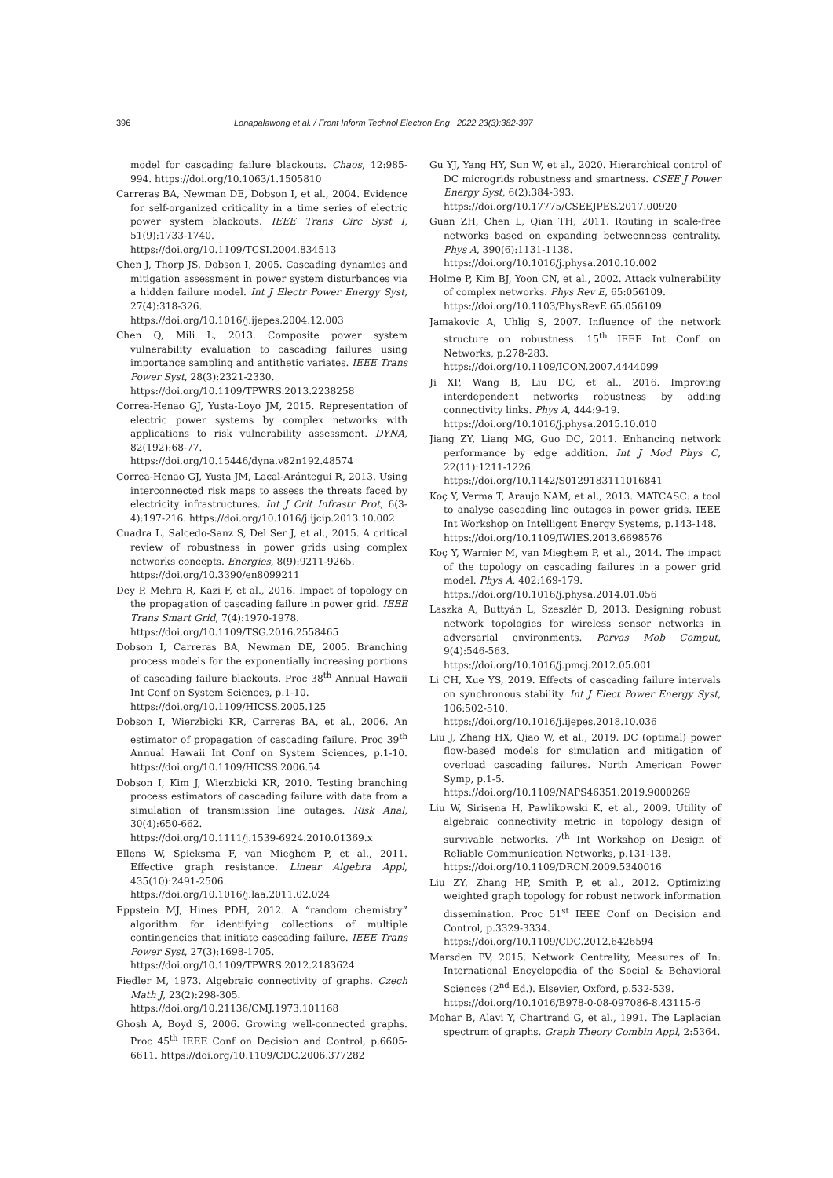396 Lonapalawong et al. / Front Inform Technol Electron Eng 2022 23(3):382-397
model for cascading failure blackouts. Chaos, 12:985-994. https://doi.org/10.1063/1.1505810
Carreras BA, Newman DE, Dobson I, et al., 2004. Evidence for self-organized criticality in a time series of electric power system blackouts. IEEE Trans Circ Syst I, 51(9):1733-1740.
https://doi.org/10.1109/TCSI.2004.834513
Chen J, Thorp JS, Dobson I, 2005. Cascading dynamics and mitigation assessment in power system disturbances via a hidden failure model. Int J Electr Power Energy Syst, 27(4):318-326.
https://doi.org/10.1016/j.ijepes.2004.12.003
Chen Q, Mili L, 2013. Composite power system vulnerability evaluation to cascading failures using importance sampling and antithetic variates. IEEE Trans Power Syst, 28(3):2321-2330.
https://doi.org/10.1109/TPWRS.2013.2238258
Correa-Henao GJ, Yusta-Loyo JM, 2015. Representation of electric power systems by complex networks with applications to risk vulnerability assessment. DYNA, 82(192):68-77.
https://doi.org/10.15446/dyna.v82n192.48574
Correa-Henao GJ, Yusta JM, Lacal-Arántegui R, 2013. Using interconnected risk maps to assess the threats faced by electricity infrastructures. Int J Crit Infrastr Prot, 6(3-4):197-216. https://doi.org/10.1016/j.ijcip.2013.10.002
Cuadra L, Salcedo-Sanz S, Del Ser J, et al., 2015. A critical review of robustness in power grids using complex networks concepts. Energies, 8(9):9211-9265.
https://doi.org/10.3390/en8099211
Dey P, Mehra R, Kazi F, et al., 2016. Impact of topology on the propagation of cascading failure in power grid. IEEE Trans Smart Grid, 7(4):1970-1978.
https://doi.org/10.1109/TSG.2016.2558465
Dobson I, Carreras BA, Newman DE, 2005. Branching process models for the exponentially increasing portions of cascading failure blackouts. Proc 38<sup>th</sup> Annual Hawaii Int Conf on System Sciences, p.1-10.
https://doi.org/10.1109/HICSS.2005.125
Dobson I, Wierzbicki KR, Carreras BA, et al., 2006. An estimator of propagation of cascading failure. Proc 39<sup>th</sup> Annual Hawaii Int Conf on System Sciences, p.1-10. https://doi.org/10.1109/HICSS.2006.54
Dobson I, Kim J, Wierzbicki KR, 2010. Testing branching process estimators of cascading failure with data from a simulation of transmission line outages. Risk Anal, 30(4):650-662.
https://doi.org/10.1111/j.1539-6924.2010.01369.x
Ellens W, Spieksma F, van Mieghem P, et al., 2011. Effective graph resistance. Linear Algebra Appl, 435(10):2491-2506. https://doi.org/10.1016/j.laa.2011.02.024
Eppstein MJ, Hines PDH, 2012. A “random chemistry” algorithm for identifying collections of multiple contingencies that initiate cascading failure. IEEE Trans Power Syst, 27(3):1698-1705.
https://doi.org/10.1109/TPWRS.2012.2183624
Fiedler M, 1973. Algebraic connectivity of graphs. Czech Math J, 23(2):298-305.
https://doi.org/10.21136/CMJ.1973.101168
Ghosh A, Boyd S, 2006. Growing well-connected graphs. Proc 45<sup>th</sup> IEEE Conf on Decision and Control, p.6605-6611. https://doi.org/10.1109/CDC.2006.377282
Gu YJ, Yang HY, Sun W, et al., 2020. Hierarchical control of DC microgrids robustness and smartness. CSEE J Power Energy Syst, 6(2):384-393.
https://doi.org/10.17775/CSEEJPES.2017.00920
Guan ZH, Chen L, Qian TH, 2011. Routing in scale-free networks based on expanding betweenness centrality. Phys A, 390(6):1131-1138.
https://doi.org/10.1016/j.physa.2010.10.002
Holme P, Kim BJ, Yoon CN, et al., 2002. Attack vulnerability of complex networks. Phys Rev E, 65:056109.
https://doi.org/10.1103/PhysRevE.65.056109
Jamakovic A, Uhlig S, 2007. Influence of the network structure on robustness. 15<sup>th</sup> IEEE Int Conf on Networks, p.278-283.
https://doi.org/10.1109/ICON.2007.4444099
Ji XP, Wang B, Liu DC, et al., 2016. Improving interdependent networks robustness by adding connectivity links. Phys A, 444:9-19.
https://doi.org/10.1016/j.physa.2015.10.010
Jiang ZY, Liang MG, Guo DC, 2011. Enhancing network performance by edge addition. Int J Mod Phys C, 22(11):1211-1226.
https://doi.org/10.1142/S0129183111016841
Koç Y, Verma T, Araujo NAM, et al., 2013. MATCASC: a tool to analyse cascading line outages in power grids. IEEE Int Workshop on Intelligent Energy Systems, p.143-148.
https://doi.org/10.1109/IWIES.2013.6698576
Koç Y, Warnier M, van Mieghem P, et al., 2014. The impact of the topology on cascading failures in a power grid model. Phys A, 402:169-179.
https://doi.org/10.1016/j.physa.2014.01.056
Laszka A, Buttyán L, Szeszlér D, 2013. Designing robust network topologies for wireless sensor networks in adversarial environments. Pervas Mob Comput, 9(4):546-563. https://doi.org/10.1016/j.pmcj.2012.05.001
Li CH, Xue YS, 2019. Effects of cascading failure intervals on synchronous stability. Int J Elect Power Energy Syst, 106:502-510.
https://doi.org/10.1016/j.ijepes.2018.10.036
Liu J, Zhang HX, Qiao W, et al., 2019. DC (optimal) power flow-based models for simulation and mitigation of overload cascading failures. North American Power Symp, p.1-5.
https://doi.org/10.1109/NAPS46351.2019.9000269
Liu W, Sirisena H, Pawlikowski K, et al., 2009. Utility of algebraic connectivity metric in topology design of survivable networks. 7<sup>th</sup> Int Workshop on Design of Reliable Communication Networks, p.131-138.
https://doi.org/10.1109/DRCN.2009.5340016
Liu ZY, Zhang HP, Smith P, et al., 2012. Optimizing weighted graph topology for robust network information dissemination. Proc 51<sup>st</sup> IEEE Conf on Decision and Control, p.3329-3334.
https://doi.org/10.1109/CDC.2012.6426594
Marsden PV, 2015. Network Centrality, Measures of. In: International Encyclopedia of the Social & Behavioral Sciences (2<sup>nd</sup> Ed.). Elsevier, Oxford, p.532-539.
https://doi.org/10.1016/B978-0-08-097086-8.43115-6
Mohar B, Alavi Y, Chartrand G, et al., 1991. The Laplacian spectrum of graphs. Graph Theory Combin Appl, 2:5364.